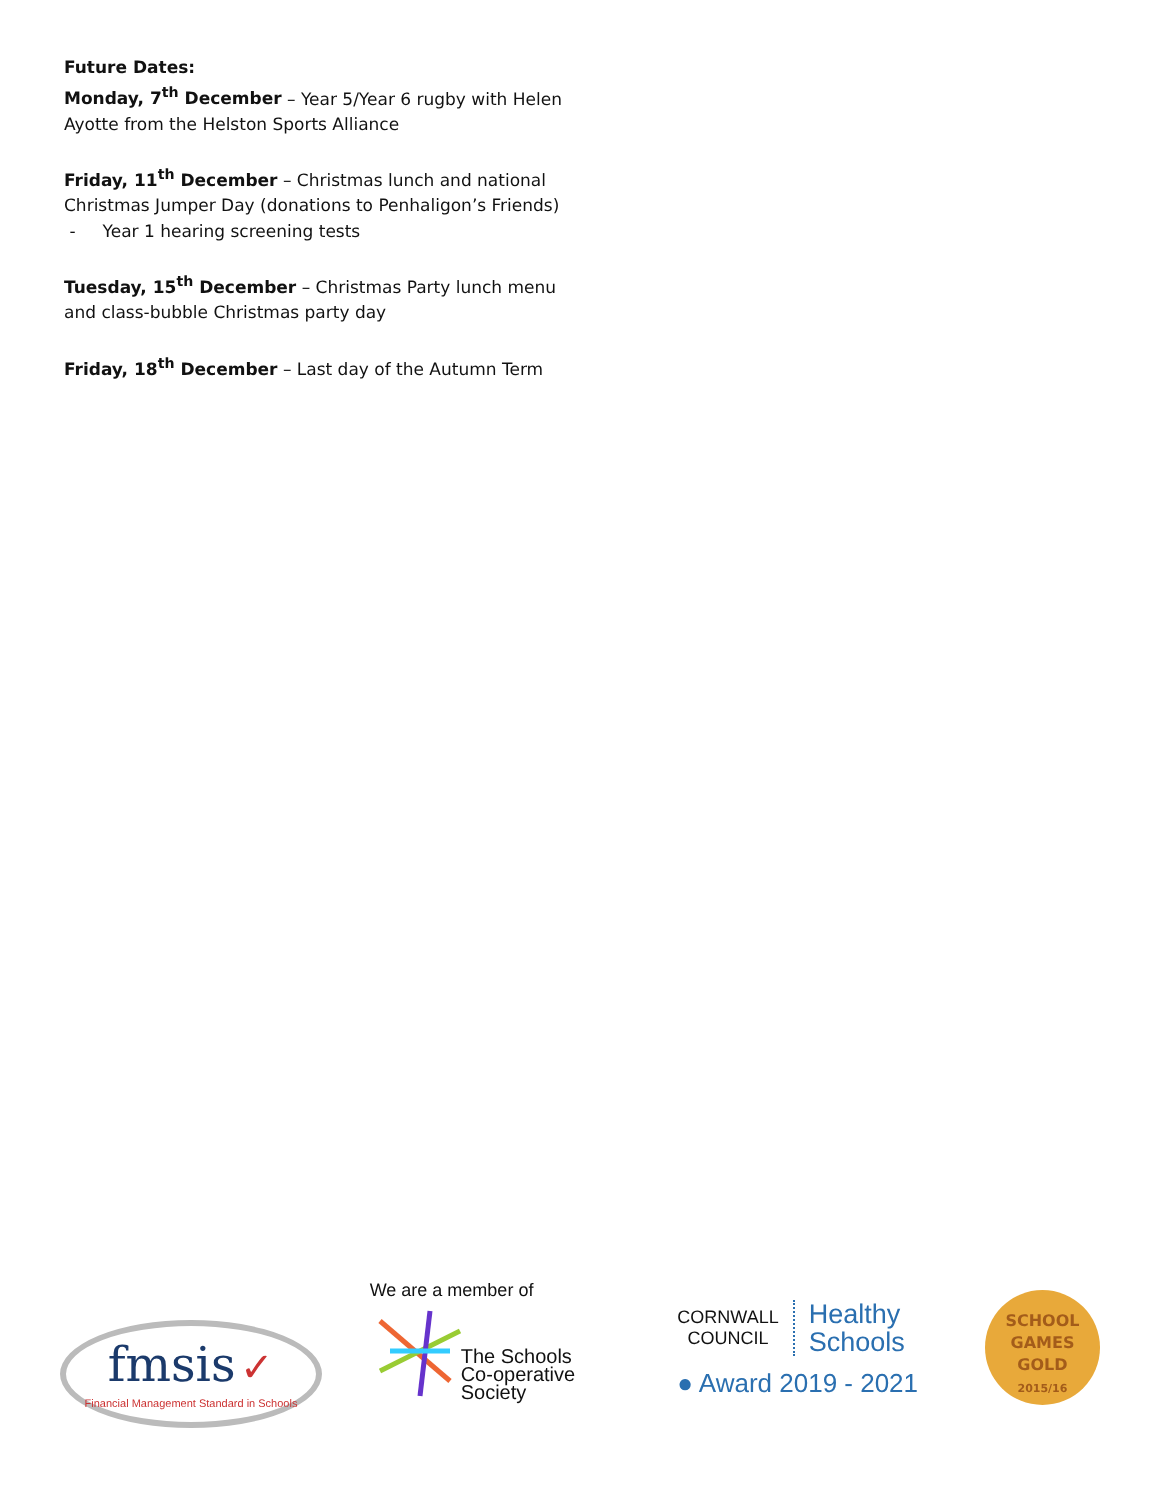Future Dates:
Monday, 7<sup>th</sup> December – Year 5/Year 6 rugby with Helen Ayotte from the Helston Sports Alliance
Friday, 11<sup>th</sup> December – Christmas lunch and national Christmas Jumper Day (donations to Penhaligon’s Friends)
- Year 1 hearing screening tests
Tuesday, 15<sup>th</sup> December – Christmas Party lunch menu and class-bubble Christmas party day
Friday, 18<sup>th</sup> December – Last day of the Autumn Term
fmsis ✓
Financial Management Standard in Schools
We are a member of
The Schools
Co-operative Society
CORNWALL
COUNCIL
Healthy
Schools
● Award 2019 - 2021
SCHOOL GAMES
GOLD
2015/16